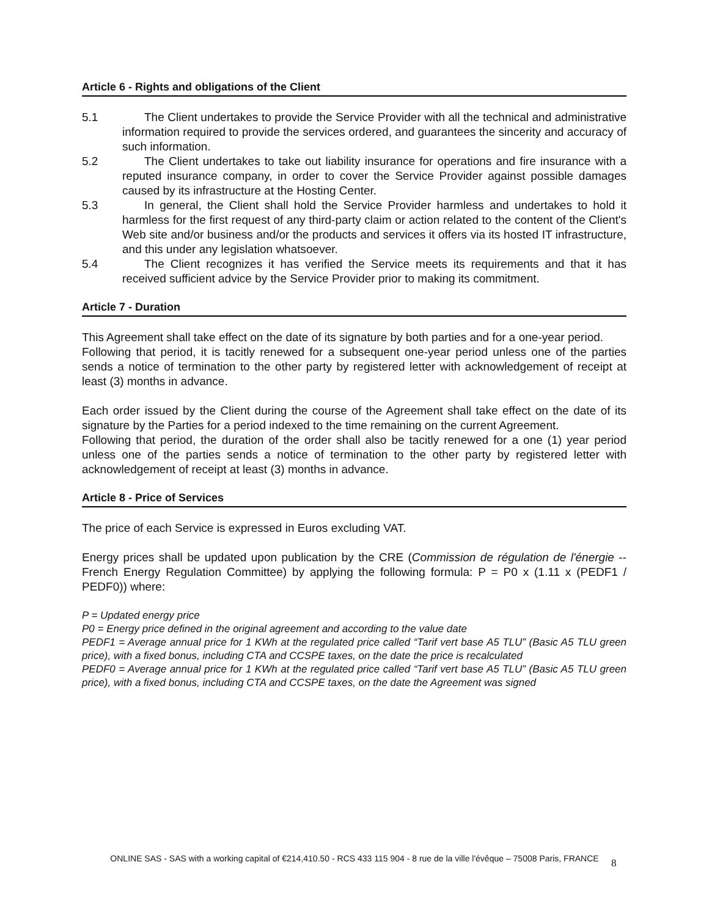Article 6 - Rights and obligations of the Client
5.1 The Client undertakes to provide the Service Provider with all the technical and administrative information required to provide the services ordered, and guarantees the sincerity and accuracy of such information.
5.2 The Client undertakes to take out liability insurance for operations and fire insurance with a reputed insurance company, in order to cover the Service Provider against possible damages caused by its infrastructure at the Hosting Center.
5.3 In general, the Client shall hold the Service Provider harmless and undertakes to hold it harmless for the first request of any third-party claim or action related to the content of the Client's Web site and/or business and/or the products and services it offers via its hosted IT infrastructure, and this under any legislation whatsoever.
5.4 The Client recognizes it has verified the Service meets its requirements and that it has received sufficient advice by the Service Provider prior to making its commitment.
Article 7 - Duration
This Agreement shall take effect on the date of its signature by both parties and for a one-year period.
Following that period, it is tacitly renewed for a subsequent one-year period unless one of the parties sends a notice of termination to the other party by registered letter with acknowledgement of receipt at least (3) months in advance.
Each order issued by the Client during the course of the Agreement shall take effect on the date of its signature by the Parties for a period indexed to the time remaining on the current Agreement.
Following that period, the duration of the order shall also be tacitly renewed for a one (1) year period unless one of the parties sends a notice of termination to the other party by registered letter with acknowledgement of receipt at least (3) months in advance.
Article 8 - Price of Services
The price of each Service is expressed in Euros excluding VAT.
Energy prices shall be updated upon publication by the CRE (Commission de régulation de l'énergie -- French Energy Regulation Committee) by applying the following formula: P = P0 x (1.11 x (PEDF1 / PEDF0)) where:
P = Updated energy price
P0 = Energy price defined in the original agreement and according to the value date
PEDF1 = Average annual price for 1 KWh at the regulated price called “Tarif vert base A5 TLU” (Basic A5 TLU green price), with a fixed bonus, including CTA and CCSPE taxes, on the date the price is recalculated
PEDF0 = Average annual price for 1 KWh at the regulated price called “Tarif vert base A5 TLU” (Basic A5 TLU green price), with a fixed bonus, including CTA and CCSPE taxes, on the date the Agreement was signed
ONLINE SAS - SAS with a working capital of €214,410.50 - RCS 433 115 904 - 8 rue de la ville l'évêque – 75008 Paris, FRANCE
8